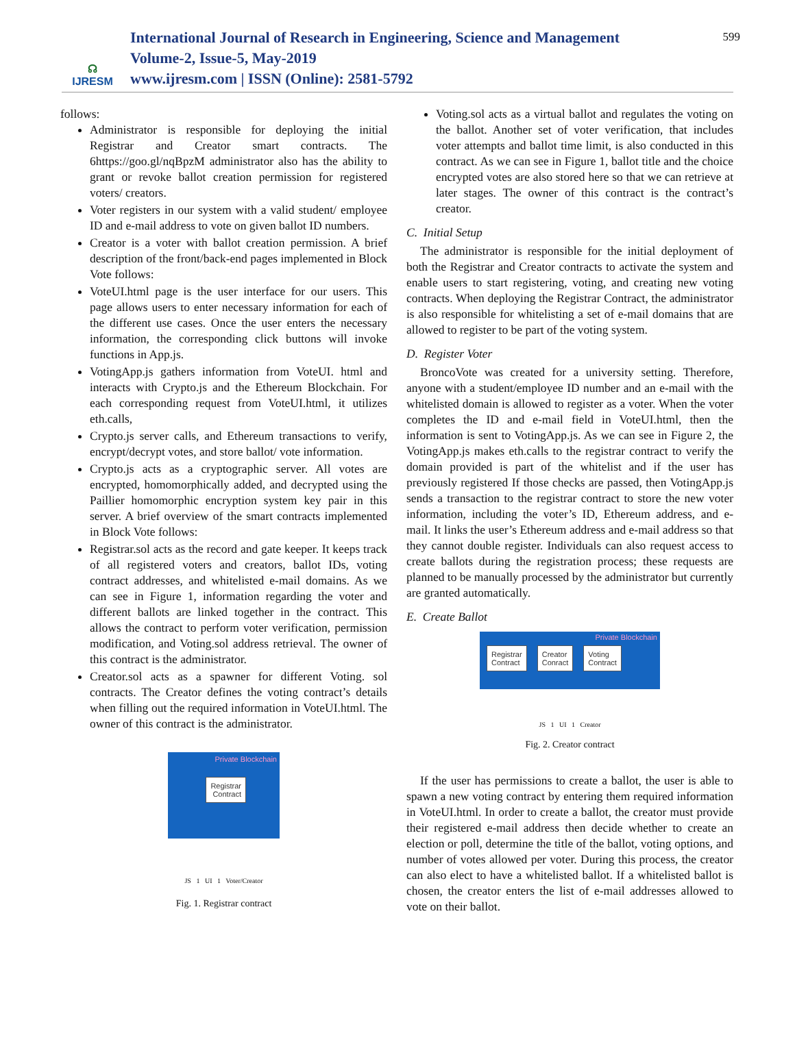☊
IJRESM
International Journal of Research in Engineering, Science and Management
Volume-2, Issue-5, May-2019
www.ijresm.com | ISSN (Online): 2581-5792
599
follows:
Administrator is responsible for deploying the initial Registrar and Creator smart contracts. The 6https://goo.gl/nqBpzM administrator also has the ability to grant or revoke ballot creation permission for registered voters/ creators.
Voter registers in our system with a valid student/ employee ID and e-mail address to vote on given ballot ID numbers.
Creator is a voter with ballot creation permission. A brief description of the front/back-end pages implemented in Block Vote follows:
VoteUI.html page is the user interface for our users. This page allows users to enter necessary information for each of the different use cases. Once the user enters the necessary information, the corresponding click buttons will invoke functions in App.js.
VotingApp.js gathers information from VoteUI. html and interacts with Crypto.js and the Ethereum Blockchain. For each corresponding request from VoteUI.html, it utilizes eth.calls,
Crypto.js server calls, and Ethereum transactions to verify, encrypt/decrypt votes, and store ballot/ vote information.
Crypto.js acts as a cryptographic server. All votes are encrypted, homomorphically added, and decrypted using the Paillier homomorphic encryption system key pair in this server. A brief overview of the smart contracts implemented in Block Vote follows:
Registrar.sol acts as the record and gate keeper. It keeps track of all registered voters and creators, ballot IDs, voting contract addresses, and whitelisted e-mail domains. As we can see in Figure 1, information regarding the voter and different ballots are linked together in the contract. This allows the contract to perform voter verification, permission modification, and Voting.sol address retrieval. The owner of this contract is the administrator.
Creator.sol acts as a spawner for different Voting. sol contracts. The Creator defines the voting contract’s details when filling out the required information in VoteUI.html. The owner of this contract is the administrator.
Private Blockchain
Registrar
Contract
JS 1 UI 1 Voter/Creator
Fig. 1. Registrar contract
Voting.sol acts as a virtual ballot and regulates the voting on the ballot. Another set of voter verification, that includes voter attempts and ballot time limit, is also conducted in this contract. As we can see in Figure 1, ballot title and the choice encrypted votes are also stored here so that we can retrieve at later stages. The owner of this contract is the contract’s creator.
C. Initial Setup
The administrator is responsible for the initial deployment of both the Registrar and Creator contracts to activate the system and enable users to start registering, voting, and creating new voting contracts. When deploying the Registrar Contract, the administrator is also responsible for whitelisting a set of e-mail domains that are allowed to register to be part of the voting system.
D. Register Voter
BroncoVote was created for a university setting. Therefore, anyone with a student/employee ID number and an e-mail with the whitelisted domain is allowed to register as a voter. When the voter completes the ID and e-mail field in VoteUI.html, then the information is sent to VotingApp.js. As we can see in Figure 2, the VotingApp.js makes eth.calls to the registrar contract to verify the domain provided is part of the whitelist and if the user has previously registered If those checks are passed, then VotingApp.js sends a transaction to the registrar contract to store the new voter information, including the voter’s ID, Ethereum address, and e-mail. It links the user’s Ethereum address and e-mail address so that they cannot double register. Individuals can also request access to create ballots during the registration process; these requests are planned to be manually processed by the administrator but currently are granted automatically.
E. Create Ballot
Private Blockchain
Registrar
Contract Creator
Conract Voting
Contract
JS 1 UI 1 Creator
Fig. 2. Creator contract
If the user has permissions to create a ballot, the user is able to spawn a new voting contract by entering them required information in VoteUI.html. In order to create a ballot, the creator must provide their registered e-mail address then decide whether to create an election or poll, determine the title of the ballot, voting options, and number of votes allowed per voter. During this process, the creator can also elect to have a whitelisted ballot. If a whitelisted ballot is chosen, the creator enters the list of e-mail addresses allowed to vote on their ballot.